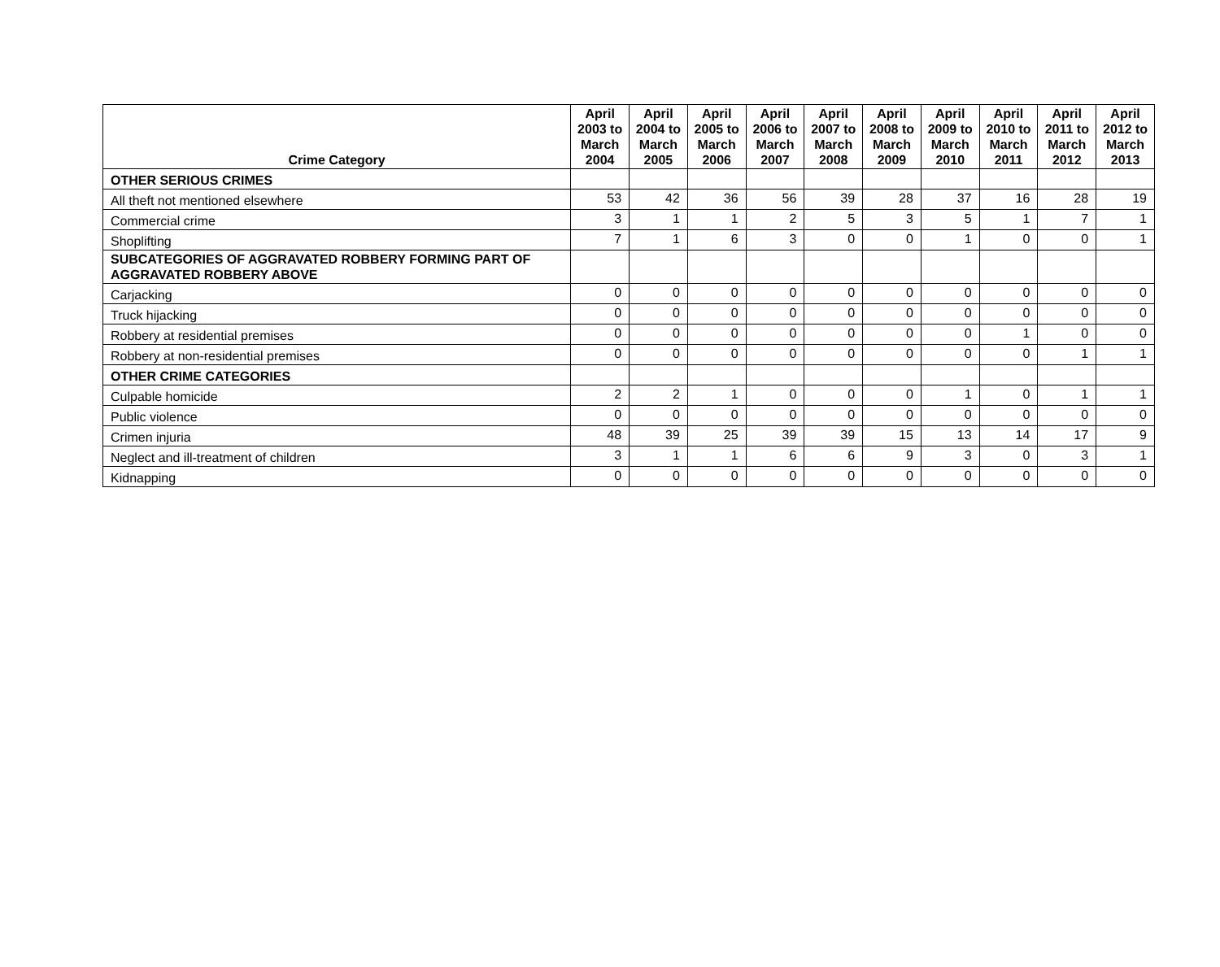| Crime Category | April 2003 to March 2004 | April 2004 to March 2005 | April 2005 to March 2006 | April 2006 to March 2007 | April 2007 to March 2008 | April 2008 to March 2009 | April 2009 to March 2010 | April 2010 to March 2011 | April 2011 to March 2012 | April 2012 to March 2013 |
| --- | --- | --- | --- | --- | --- | --- | --- | --- | --- | --- |
| OTHER SERIOUS CRIMES | | | | | | | | | | |
| All theft not mentioned elsewhere | 53 | 42 | 36 | 56 | 39 | 28 | 37 | 16 | 28 | 19 |
| Commercial crime | 3 | 1 | 1 | 2 | 5 | 3 | 5 | 1 | 7 | 1 |
| Shoplifting | 7 | 1 | 6 | 3 | 0 | 0 | 1 | 0 | 0 | 1 |
| SUBCATEGORIES OF AGGRAVATED ROBBERY FORMING PART OF AGGRAVATED ROBBERY ABOVE | | | | | | | | | | |
| Carjacking | 0 | 0 | 0 | 0 | 0 | 0 | 0 | 0 | 0 | 0 |
| Truck hijacking | 0 | 0 | 0 | 0 | 0 | 0 | 0 | 0 | 0 | 0 |
| Robbery at residential premises | 0 | 0 | 0 | 0 | 0 | 0 | 0 | 1 | 0 | 0 |
| Robbery at non-residential premises | 0 | 0 | 0 | 0 | 0 | 0 | 0 | 0 | 1 | 1 |
| OTHER CRIME CATEGORIES | | | | | | | | | | |
| Culpable homicide | 2 | 2 | 1 | 0 | 0 | 0 | 1 | 0 | 1 | 1 |
| Public violence | 0 | 0 | 0 | 0 | 0 | 0 | 0 | 0 | 0 | 0 |
| Crimen injuria | 48 | 39 | 25 | 39 | 39 | 15 | 13 | 14 | 17 | 9 |
| Neglect and ill-treatment of children | 3 | 1 | 1 | 6 | 6 | 9 | 3 | 0 | 3 | 1 |
| Kidnapping | 0 | 0 | 0 | 0 | 0 | 0 | 0 | 0 | 0 | 0 |